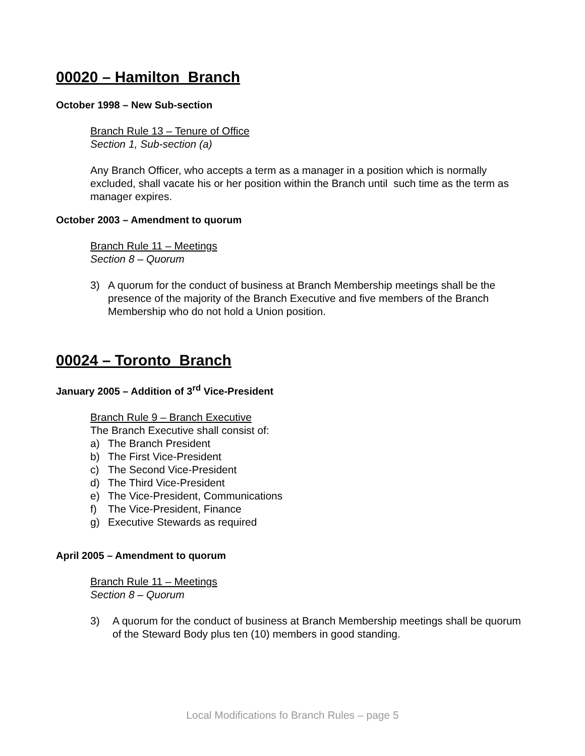00020 – Hamilton Branch
October 1998 – New Sub-section
Branch Rule 13 – Tenure of Office
Section 1, Sub-section (a)
Any Branch Officer, who accepts a term as a manager in a position which is normally excluded, shall vacate his or her position within the Branch until such time as the term as manager expires.
October 2003 – Amendment to quorum
Branch Rule 11 – Meetings
Section 8 – Quorum
3) A quorum for the conduct of business at Branch Membership meetings shall be the presence of the majority of the Branch Executive and five members of the Branch Membership who do not hold a Union position.
00024 – Toronto Branch
January 2005 – Addition of 3<sup>rd</sup> Vice-President
Branch Rule 9 – Branch Executive
The Branch Executive shall consist of:
a) The Branch President
b) The First Vice-President
c) The Second Vice-President
d) The Third Vice-President
e) The Vice-President, Communications
f) The Vice-President, Finance
g) Executive Stewards as required
April 2005 – Amendment to quorum
Branch Rule 11 – Meetings
Section 8 – Quorum
3) A quorum for the conduct of business at Branch Membership meetings shall be quorum of the Steward Body plus ten (10) members in good standing.
Local Modifications fo Branch Rules – page 5